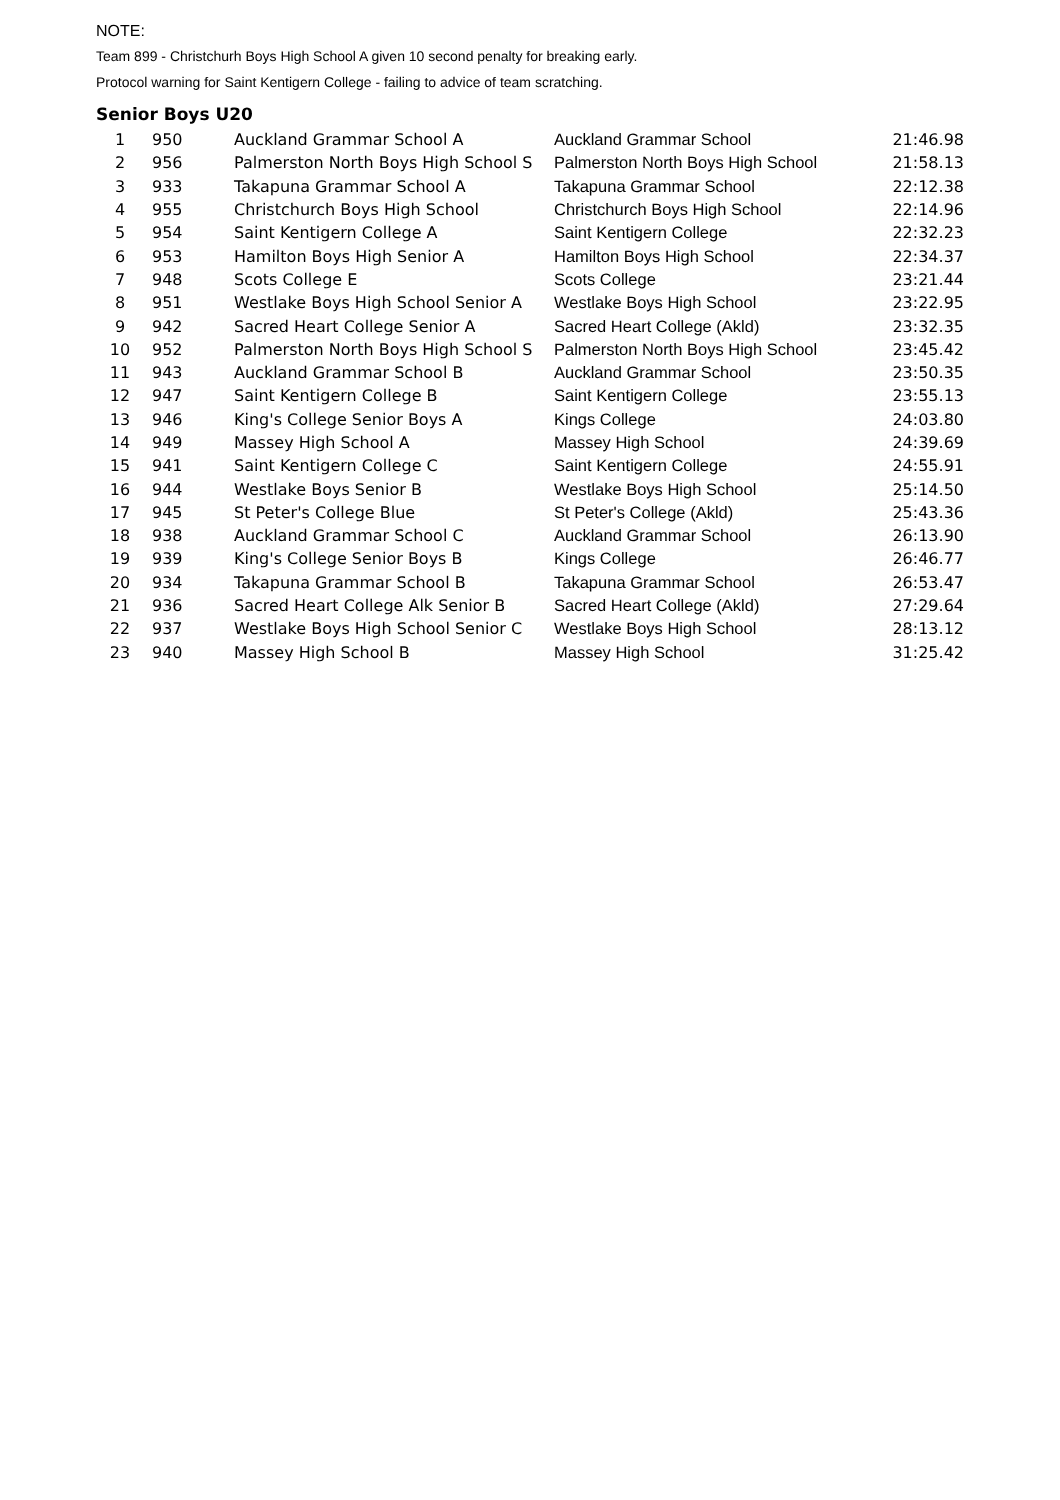NOTE:
Team 899 - Christchurh Boys High School A given 10 second penalty for breaking early.
Protocol warning for Saint Kentigern College - failing to advice of team scratching.
Senior Boys U20
| 1 | 950 | Auckland Grammar School A | Auckland Grammar School | 21:46.98 |
| 2 | 956 | Palmerston North Boys High School S | Palmerston North Boys High School | 21:58.13 |
| 3 | 933 | Takapuna Grammar School A | Takapuna Grammar School | 22:12.38 |
| 4 | 955 | Christchurch Boys High School | Christchurch Boys High School | 22:14.96 |
| 5 | 954 | Saint Kentigern College A | Saint Kentigern College | 22:32.23 |
| 6 | 953 | Hamilton Boys High Senior A | Hamilton Boys High School | 22:34.37 |
| 7 | 948 | Scots College E | Scots College | 23:21.44 |
| 8 | 951 | Westlake Boys High School Senior A | Westlake Boys High School | 23:22.95 |
| 9 | 942 | Sacred Heart College Senior A | Sacred Heart College (Akld) | 23:32.35 |
| 10 | 952 | Palmerston North Boys High School S | Palmerston North Boys High School | 23:45.42 |
| 11 | 943 | Auckland Grammar School B | Auckland Grammar School | 23:50.35 |
| 12 | 947 | Saint Kentigern College B | Saint Kentigern College | 23:55.13 |
| 13 | 946 | King's College Senior Boys A | Kings College | 24:03.80 |
| 14 | 949 | Massey High School A | Massey High School | 24:39.69 |
| 15 | 941 | Saint Kentigern College C | Saint Kentigern College | 24:55.91 |
| 16 | 944 | Westlake Boys Senior B | Westlake Boys High School | 25:14.50 |
| 17 | 945 | St Peter's College Blue | St Peter's College (Akld) | 25:43.36 |
| 18 | 938 | Auckland Grammar School C | Auckland Grammar School | 26:13.90 |
| 19 | 939 | King's College Senior Boys B | Kings College | 26:46.77 |
| 20 | 934 | Takapuna Grammar School B | Takapuna Grammar School | 26:53.47 |
| 21 | 936 | Sacred Heart College Alk Senior B | Sacred Heart College (Akld) | 27:29.64 |
| 22 | 937 | Westlake Boys High School Senior C | Westlake Boys High School | 28:13.12 |
| 23 | 940 | Massey High School B | Massey High School | 31:25.42 |